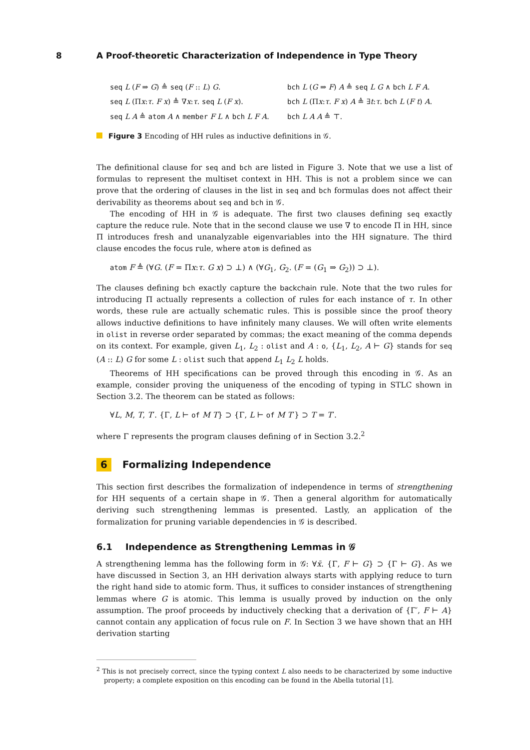8 A Proof-theoretic Characterization of Independence in Type Theory
seq L (F ⇒ G) ≜ seq (F :: L) G.
bch L (G ⇒ F) A ≜ seq L G ∧ bch L F A.
seq L (Πx:τ. F x) ≜ ∇x:τ. seq L (F x).
bch L (Πx:τ. F x) A ≜ ∃t:τ. bch L (F t) A.
seq L A ≜ atom A ∧ member F L ∧ bch L F A.
bch L A A ≜ ⊤.
Figure 3 Encoding of HH rules as inductive definitions in 𝒢.
The definitional clause for seq and bch are listed in Figure 3. Note that we use a list of formulas to represent the multiset context in HH. This is not a problem since we can prove that the ordering of clauses in the list in seq and bch formulas does not affect their derivability as theorems about seq and bch in 𝒢.
The encoding of HH in 𝒢 is adequate. The first two clauses defining seq exactly capture the reduce rule. Note that in the second clause we use ∇ to encode Π in HH, since Π introduces fresh and unanalyzable eigenvariables into the HH signature. The third clause encodes the focus rule, where atom is defined as
atom F ≜ (∀G. (F = Πx:τ. G x) ⊃ ⊥) ∧ (∀G<sub>1</sub>, G<sub>2</sub>. (F = (G<sub>1</sub> ⇒ G<sub>2</sub>)) ⊃ ⊥).
The clauses defining bch exactly capture the backchain rule. Note that the two rules for introducing Π actually represents a collection of rules for each instance of τ. In other words, these rule are actually schematic rules. This is possible since the proof theory allows inductive definitions to have infinitely many clauses. We will often write elements in olist in reverse order separated by commas; the exact meaning of the comma depends on its context. For example, given L<sub>1</sub>, L<sub>2</sub> : olist and A : o, {L<sub>1</sub>, L<sub>2</sub>, A ⊢ G} stands for seq (A :: L) G for some L : olist such that append L<sub>1</sub> L<sub>2</sub> L holds.
Theorems of HH specifications can be proved through this encoding in 𝒢. As an example, consider proving the uniqueness of the encoding of typing in STLC shown in Section 3.2. The theorem can be stated as follows:
∀L, M, T, T′. {Γ, L ⊢ of M T} ⊃ {Γ, L ⊢ of M T′} ⊃ T = T′.
where Γ represents the program clauses defining of in Section 3.2.<sup>2</sup>
6 Formalizing Independence
This section first describes the formalization of independence in terms of strengthening for HH sequents of a certain shape in 𝒢. Then a general algorithm for automatically deriving such strengthening lemmas is presented. Lastly, an application of the formalization for pruning variable dependencies in 𝒢 is described.
6.1 Independence as Strengthening Lemmas in 𝒢
A strengthening lemma has the following form in 𝒢: ∀x̄. {Γ, F ⊢ G} ⊃ {Γ ⊢ G}. As we have discussed in Section 3, an HH derivation always starts with applying reduce to turn the right hand side to atomic form. Thus, it suffices to consider instances of strengthening lemmas where G is atomic. This lemma is usually proved by induction on the only assumption. The proof proceeds by inductively checking that a derivation of {Γ′, F ⊢ A} cannot contain any application of focus rule on F. In Section 3 we have shown that an HH derivation starting
<sup>2</sup> This is not precisely correct, since the typing context L also needs to be characterized by some inductive property; a complete exposition on this encoding can be found in the Abella tutorial [1].